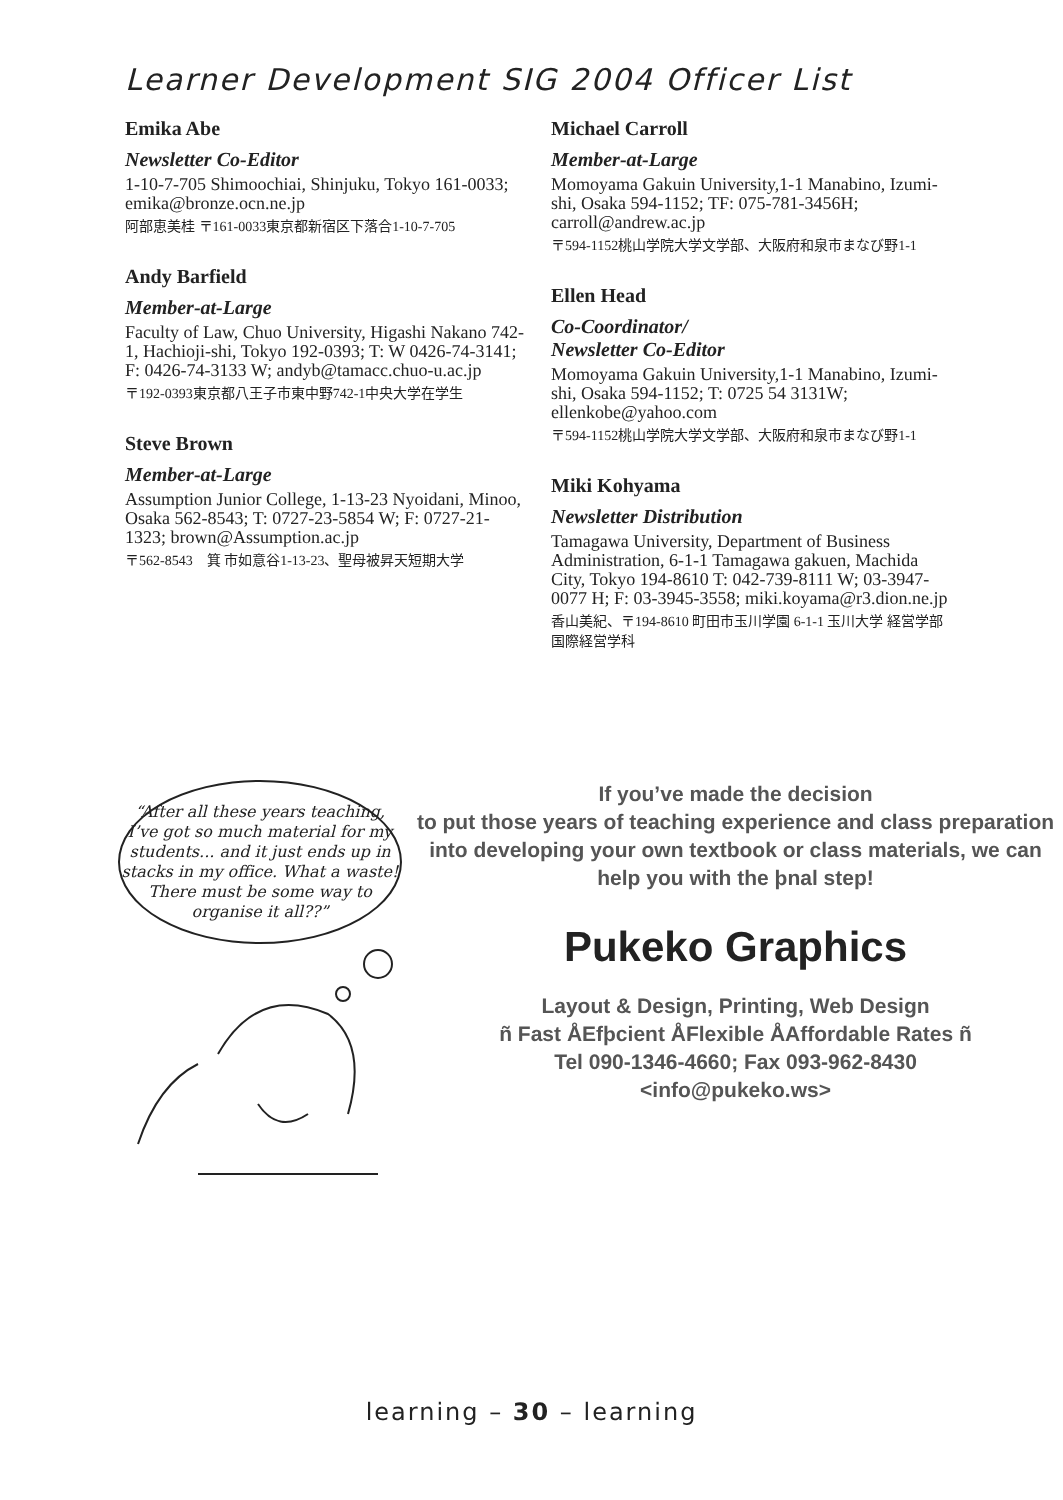Learner Development SIG 2004 Officer List
Emika Abe
Newsletter Co-Editor
1-10-7-705 Shimoochiai, Shinjuku, Tokyo 161-0033; emika@bronze.ocn.ne.jp
阿部恵美桂 〒161-0033東京都新宿区下落合1-10-7-705
Andy Barfield
Member-at-Large
Faculty of Law, Chuo University, Higashi Nakano 742-1, Hachioji-shi, Tokyo 192-0393; T: W 0426-74-3141; F: 0426-74-3133 W; andyb@tamacc.chuo-u.ac.jp
〒192-0393東京都八王子市東中野742-1中央大学在学生
Steve Brown
Member-at-Large
Assumption Junior College, 1-13-23 Nyoidani, Minoo, Osaka 562-8543; T: 0727-23-5854 W; F: 0727-21-1323; brown@Assumption.ac.jp
〒562-8543　箕 市如意谷1-13-23、聖母被昇天短期大学
Michael Carroll
Member-at-Large
Momoyama Gakuin University,1-1 Manabino, Izumi-shi, Osaka 594-1152; TF: 075-781-3456H; carroll@andrew.ac.jp
〒594-1152桃山学院大学文学部、大阪府和泉市まなび野1-1
Ellen Head
Co-Coordinator/
Newsletter Co-Editor
Momoyama Gakuin University,1-1 Manabino, Izumi-shi, Osaka 594-1152; T: 0725 54 3131W; ellenkobe@yahoo.com
〒594-1152桃山学院大学文学部、大阪府和泉市まなび野1-1
Miki Kohyama
Newsletter Distribution
Tamagawa University, Department of Business Administration, 6-1-1 Tamagawa gakuen, Machida City, Tokyo 194-8610 T: 042-739-8111 W; 03-3947-0077 H; F: 03-3945-3558; miki.koyama@r3.dion.ne.jp
香山美紀、〒194-8610 町田市玉川学園 6-1-1 玉川大学 経営学部 国際経営学科
“After all these years teaching, I’ve got so much material for my students... and it just ends up in stacks in my office. What a waste! There must be some way to organise it all??”
If you’ve made the decision
to put those years of teaching experience and class preparation into developing your own textbook or class materials, we can help you with the þnal step!
Pukeko Graphics
Layout & Design, Printing, Web Design
ñ Fast ÅEfþcient ÅFlexible ÅAffordable Rates ñ
Tel 090-1346-4660; Fax 093-962-8430
<info@pukeko.ws>
learning – 30 – learning